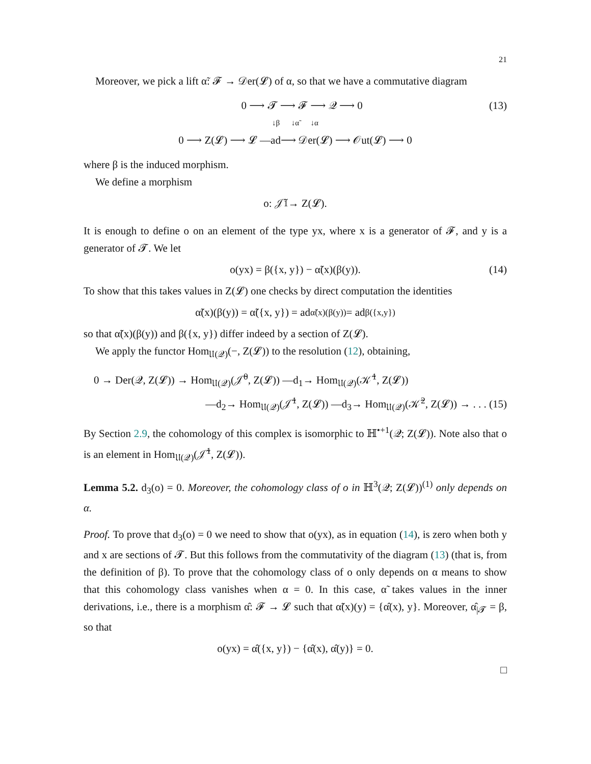21
Moreover, we pick a lift α̃: 𝓕 → 𝒟er(𝓛) of α, so that we have a commutative diagram
0 ⟶ 𝓣 ⟶ 𝓕 ⟶ 𝒬 ⟶ 0 (13)
↓β ↓α̃ ↓α
0 ⟶ Z(𝓛) ⟶ 𝓛 —ad⟶ 𝒟er(𝓛) ⟶ 𝒪ut(𝓛) ⟶ 0
where β is the induced morphism.
We define a morphism
o: 𝒥̃<sup>1</sup> → Z(𝓛).
It is enough to define o on an element of the type yx, where x is a generator of 𝓕, and y is a generator of 𝓣. We let
o(yx) = β({x, y}) − α̃(x)(β(y)). (14)
To show that this takes values in Z(𝓛) one checks by direct computation the identities
α̃(x)(β(y)) = α̃({x, y}) = ad<sub>α̃(x)(β(y))</sub> = ad<sub>β({x,y})</sub>
so that α̃(x)(β(y)) and β({x, y}) differ indeed by a section of Z(𝓛).
We apply the functor Hom<sub>𝔘(𝒬)</sub>(−, Z(𝓛)) to the resolution (12), obtaining,
0 → Der(𝒬, Z(𝓛)) → Hom<sub>𝔘(𝒬)</sub>(𝒥̃<sup>0</sup>, Z(𝓛)) —d<sub>1</sub>→ Hom<sub>𝔘(𝒬)</sub>(𝒦̃<sup>1</sup>, Z(𝓛))
—d<sub>2</sub>→ Hom<sub>𝔘(𝒬)</sub>(𝒥̃<sup>1</sup>, Z(𝓛)) —d<sub>3</sub>→ Hom<sub>𝔘(𝒬)</sub>(𝒦̃<sup>2</sup>, Z(𝓛)) → . . . (15)
By Section 2.9, the cohomology of this complex is isomorphic to ℍ<sup>•+1</sup>(𝒬; Z(𝓛)). Note also that o is an element in Hom<sub>𝔘(𝒬)</sub>(𝒥̃<sup>1</sup>, Z(𝓛)).
Lemma 5.2. d<sub>3</sub>(o) = 0. Moreover, the cohomology class of o in ℍ<sup>3</sup>(𝒬; Z(𝓛))<sup>(1)</sup> only depends on α.
Proof. To prove that d<sub>3</sub>(o) = 0 we need to show that o(yx), as in equation (14), is zero when both y and x are sections of 𝓣. But this follows from the commutativity of the diagram (13) (that is, from the definition of β). To prove that the cohomology class of o only depends on α means to show that this cohomology class vanishes when α = 0. In this case, α̃ takes values in the inner derivations, i.e., there is a morphism α̂: 𝓕 → 𝓛 such that α̃(x)(y) = {α̂(x), y}. Moreover, α̂<sub>|𝓣</sub> = β, so that
o(yx) = α̂({x, y}) − {α̂(x), α̂(y)} = 0.
□